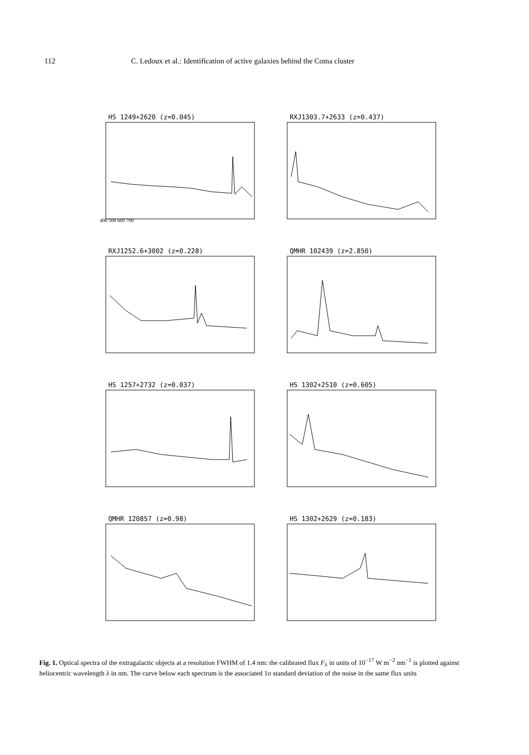112 C. Ledoux et al.: Identification of active galaxies behind the Coma cluster
HS 1249+2620 (z=0.045)
400 500 600 700
RXJ1303.7+2633 (z=0.437)
RXJ1252.6+3002 (z=0.228)
QMHR 102439 (z=2.850)
HS 1257+2732 (z=0.037)
HS 1302+2510 (z=0.605)
QMHR 120857 (z=0.98)
HS 1302+2629 (z=0.183)
Fig. 1. Optical spectra of the extragalactic objects at a resolution FWHM of 1.4 nm: the calibrated flux F<sub>λ</sub> in units of 10<sup>−17</sup> W m<sup>−2</sup> nm<sup>−1</sup> is plotted against heliocentric wavelength λ in nm. The curve below each spectrum is the associated 1σ standard deviation of the noise in the same flux units